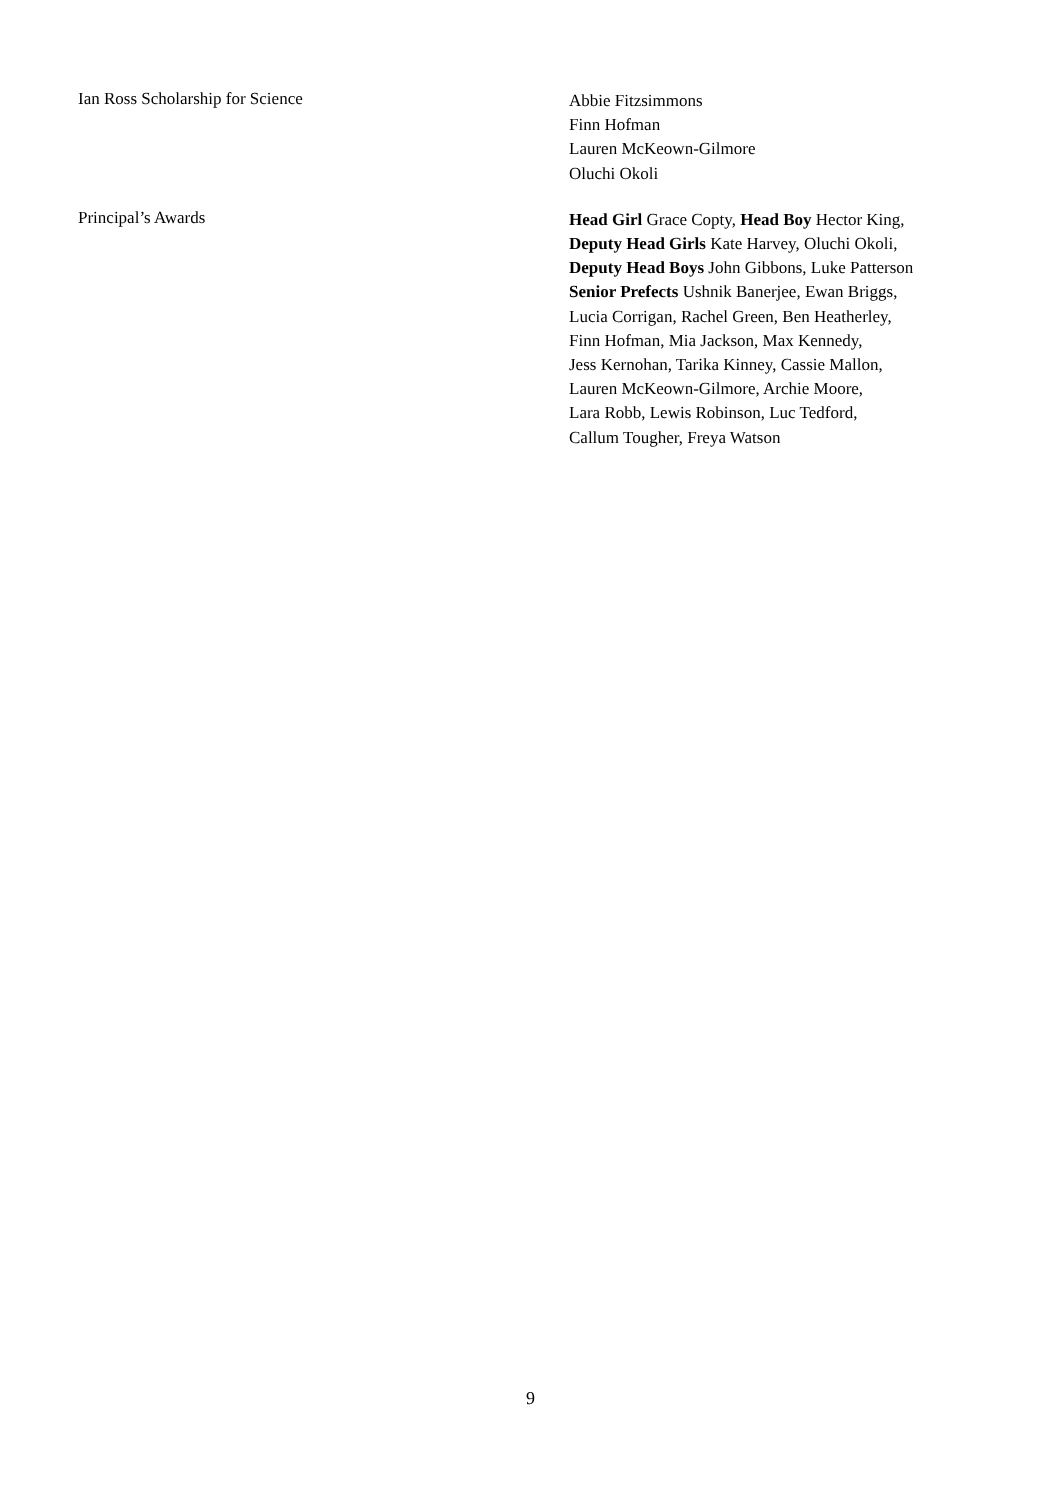Ian Ross Scholarship for Science
Abbie Fitzsimmons
Finn Hofman
Lauren McKeown-Gilmore
Oluchi Okoli
Principal’s Awards
Head Girl Grace Copty, Head Boy Hector King,
Deputy Head Girls Kate Harvey, Oluchi Okoli,
Deputy Head Boys John Gibbons, Luke Patterson
Senior Prefects Ushnik Banerjee, Ewan Briggs,
Lucia Corrigan, Rachel Green, Ben Heatherley,
Finn Hofman, Mia Jackson, Max Kennedy,
Jess Kernohan, Tarika Kinney, Cassie Mallon,
Lauren McKeown-Gilmore, Archie Moore,
Lara Robb, Lewis Robinson, Luc Tedford,
Callum Tougher, Freya Watson
9